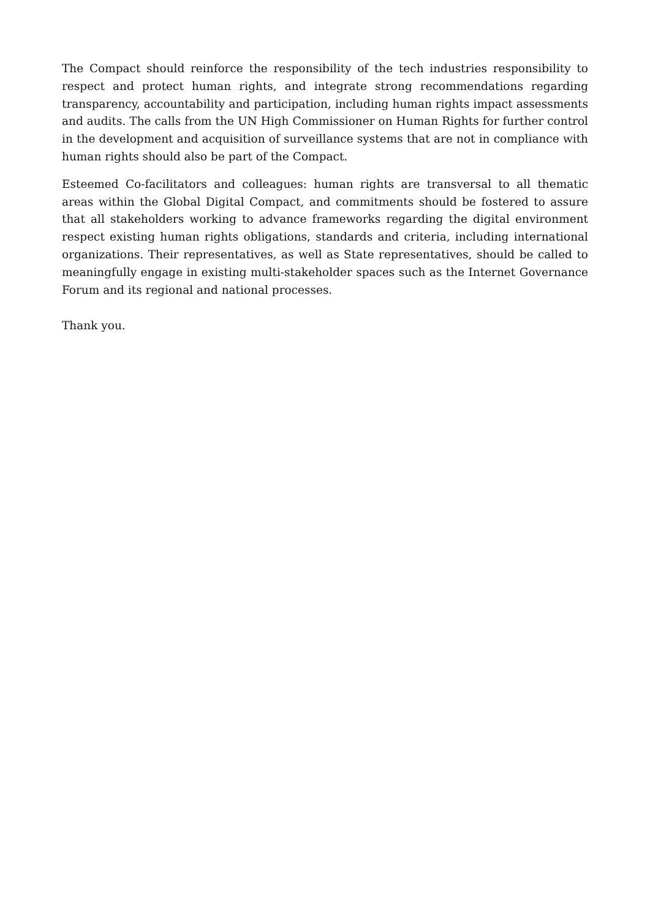The Compact should reinforce the responsibility of the tech industries responsibility to respect and protect human rights, and integrate strong recommendations regarding transparency, accountability and participation, including human rights impact assessments and audits. The calls from the UN High Commissioner on Human Rights for further control in the development and acquisition of surveillance systems that are not in compliance with human rights should also be part of the Compact.
Esteemed Co-facilitators and colleagues: human rights are transversal to all thematic areas within the Global Digital Compact, and commitments should be fostered to assure that all stakeholders working to advance frameworks regarding the digital environment respect existing human rights obligations, standards and criteria, including international organizations. Their representatives, as well as State representatives, should be called to meaningfully engage in existing multi-stakeholder spaces such as the Internet Governance Forum and its regional and national processes.
Thank you.